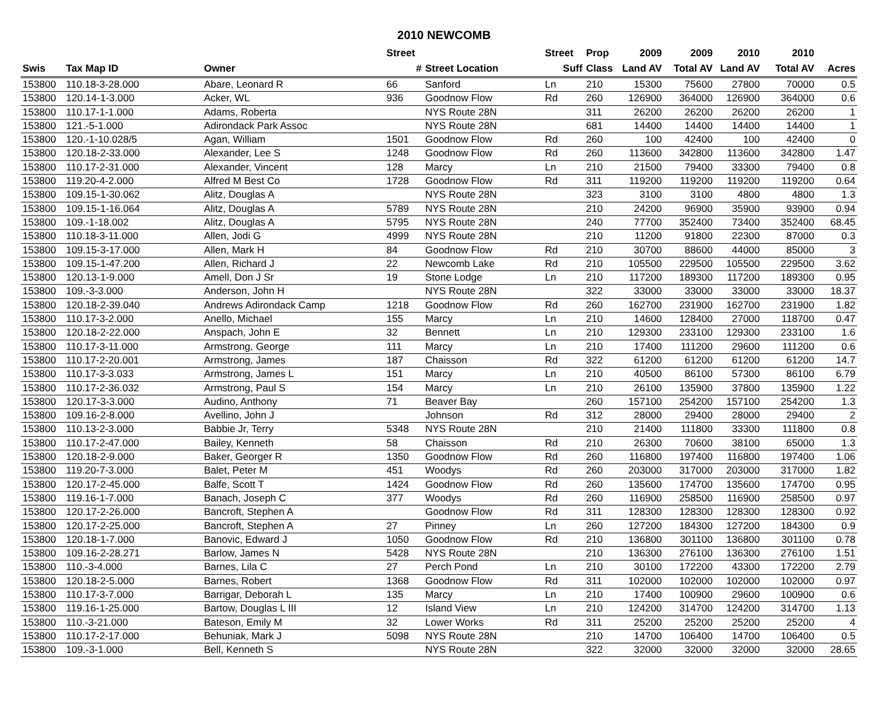2010 NEWCOMB
| | | | Street | | Street | Prop | 2009 | 2009 | 2010 | 2010 | |
| --- | --- | --- | --- | --- | --- | --- | --- | --- | --- | --- | --- |
| Swis | Tax Map ID | Owner | # | Street Location | Suff | Class | Land AV | Total AV | Land AV | Total AV | Acres |
| 153800 | 110.18-3-28.000 | Abare, Leonard R | 66 | Sanford | Ln | 210 | 15300 | 75600 | 27800 | 70000 | 0.5 |
| 153800 | 120.14-1-3.000 | Acker, WL | 936 | Goodnow Flow | Rd | 260 | 126900 | 364000 | 126900 | 364000 | 0.6 |
| 153800 | 110.17-1-1.000 | Adams, Roberta | | NYS Route 28N | | 311 | 26200 | 26200 | 26200 | 26200 | 1 |
| 153800 | 121.-5-1.000 | Adirondack Park Assoc | | NYS Route 28N | | 681 | 14400 | 14400 | 14400 | 14400 | 1 |
| 153800 | 120.-1-10.028/5 | Agan, William | 1501 | Goodnow Flow | Rd | 260 | 100 | 42400 | 100 | 42400 | 0 |
| 153800 | 120.18-2-33.000 | Alexander, Lee S | 1248 | Goodnow Flow | Rd | 260 | 113600 | 342800 | 113600 | 342800 | 1.47 |
| 153800 | 110.17-2-31.000 | Alexander, Vincent | 128 | Marcy | Ln | 210 | 21500 | 79400 | 33300 | 79400 | 0.8 |
| 153800 | 119.20-4-2.000 | Alfred M Best Co | 1728 | Goodnow Flow | Rd | 311 | 119200 | 119200 | 119200 | 119200 | 0.64 |
| 153800 | 109.15-1-30.062 | Alitz, Douglas A | | NYS Route 28N | | 323 | 3100 | 3100 | 4800 | 4800 | 1.3 |
| 153800 | 109.15-1-16.064 | Alitz, Douglas A | 5789 | NYS Route 28N | | 210 | 24200 | 96900 | 35900 | 93900 | 0.94 |
| 153800 | 109.-1-18.002 | Alitz, Douglas A | 5795 | NYS Route 28N | | 240 | 77700 | 352400 | 73400 | 352400 | 68.45 |
| 153800 | 110.18-3-11.000 | Allen, Jodi G | 4999 | NYS Route 28N | | 210 | 11200 | 91800 | 22300 | 87000 | 0.3 |
| 153800 | 109.15-3-17.000 | Allen, Mark H | 84 | Goodnow Flow | Rd | 210 | 30700 | 88600 | 44000 | 85000 | 3 |
| 153800 | 109.15-1-47.200 | Allen, Richard J | 22 | Newcomb Lake | Rd | 210 | 105500 | 229500 | 105500 | 229500 | 3.62 |
| 153800 | 120.13-1-9.000 | Amell, Don J Sr | 19 | Stone Lodge | Ln | 210 | 117200 | 189300 | 117200 | 189300 | 0.95 |
| 153800 | 109.-3-3.000 | Anderson, John H | | NYS Route 28N | | 322 | 33000 | 33000 | 33000 | 33000 | 18.37 |
| 153800 | 120.18-2-39.040 | Andrews Adirondack Camp | 1218 | Goodnow Flow | Rd | 260 | 162700 | 231900 | 162700 | 231900 | 1.82 |
| 153800 | 110.17-3-2.000 | Anello, Michael | 155 | Marcy | Ln | 210 | 14600 | 128400 | 27000 | 118700 | 0.47 |
| 153800 | 120.18-2-22.000 | Anspach, John E | 32 | Bennett | Ln | 210 | 129300 | 233100 | 129300 | 233100 | 1.6 |
| 153800 | 110.17-3-11.000 | Armstrong, George | 111 | Marcy | Ln | 210 | 17400 | 111200 | 29600 | 111200 | 0.6 |
| 153800 | 110.17-2-20.001 | Armstrong, James | 187 | Chaisson | Rd | 322 | 61200 | 61200 | 61200 | 61200 | 14.7 |
| 153800 | 110.17-3-3.033 | Armstrong, James L | 151 | Marcy | Ln | 210 | 40500 | 86100 | 57300 | 86100 | 6.79 |
| 153800 | 110.17-2-36.032 | Armstrong, Paul S | 154 | Marcy | Ln | 210 | 26100 | 135900 | 37800 | 135900 | 1.22 |
| 153800 | 120.17-3-3.000 | Audino, Anthony | 71 | Beaver Bay | | 260 | 157100 | 254200 | 157100 | 254200 | 1.3 |
| 153800 | 109.16-2-8.000 | Avellino, John J | | Johnson | Rd | 312 | 28000 | 29400 | 28000 | 29400 | 2 |
| 153800 | 110.13-2-3.000 | Babbie Jr, Terry | 5348 | NYS Route 28N | | 210 | 21400 | 111800 | 33300 | 111800 | 0.8 |
| 153800 | 110.17-2-47.000 | Bailey, Kenneth | 58 | Chaisson | Rd | 210 | 26300 | 70600 | 38100 | 65000 | 1.3 |
| 153800 | 120.18-2-9.000 | Baker, Georger R | 1350 | Goodnow Flow | Rd | 260 | 116800 | 197400 | 116800 | 197400 | 1.06 |
| 153800 | 119.20-7-3.000 | Balet, Peter M | 451 | Woodys | Rd | 260 | 203000 | 317000 | 203000 | 317000 | 1.82 |
| 153800 | 120.17-2-45.000 | Balfe, Scott T | 1424 | Goodnow Flow | Rd | 260 | 135600 | 174700 | 135600 | 174700 | 0.95 |
| 153800 | 119.16-1-7.000 | Banach, Joseph C | 377 | Woodys | Rd | 260 | 116900 | 258500 | 116900 | 258500 | 0.97 |
| 153800 | 120.17-2-26.000 | Bancroft, Stephen A | | Goodnow Flow | Rd | 311 | 128300 | 128300 | 128300 | 128300 | 0.92 |
| 153800 | 120.17-2-25.000 | Bancroft, Stephen A | 27 | Pinney | Ln | 260 | 127200 | 184300 | 127200 | 184300 | 0.9 |
| 153800 | 120.18-1-7.000 | Banovic, Edward J | 1050 | Goodnow Flow | Rd | 210 | 136800 | 301100 | 136800 | 301100 | 0.78 |
| 153800 | 109.16-2-28.271 | Barlow, James N | 5428 | NYS Route 28N | | 210 | 136300 | 276100 | 136300 | 276100 | 1.51 |
| 153800 | 110.-3-4.000 | Barnes, Lila C | 27 | Perch Pond | Ln | 210 | 30100 | 172200 | 43300 | 172200 | 2.79 |
| 153800 | 120.18-2-5.000 | Barnes, Robert | 1368 | Goodnow Flow | Rd | 311 | 102000 | 102000 | 102000 | 102000 | 0.97 |
| 153800 | 110.17-3-7.000 | Barrigar, Deborah L | 135 | Marcy | Ln | 210 | 17400 | 100900 | 29600 | 100900 | 0.6 |
| 153800 | 119.16-1-25.000 | Bartow, Douglas L III | 12 | Island View | Ln | 210 | 124200 | 314700 | 124200 | 314700 | 1.13 |
| 153800 | 110.-3-21.000 | Bateson, Emily M | 32 | Lower Works | Rd | 311 | 25200 | 25200 | 25200 | 25200 | 4 |
| 153800 | 110.17-2-17.000 | Behuniak, Mark J | 5098 | NYS Route 28N | | 210 | 14700 | 106400 | 14700 | 106400 | 0.5 |
| 153800 | 109.-3-1.000 | Bell, Kenneth S | | NYS Route 28N | | 322 | 32000 | 32000 | 32000 | 32000 | 28.65 |